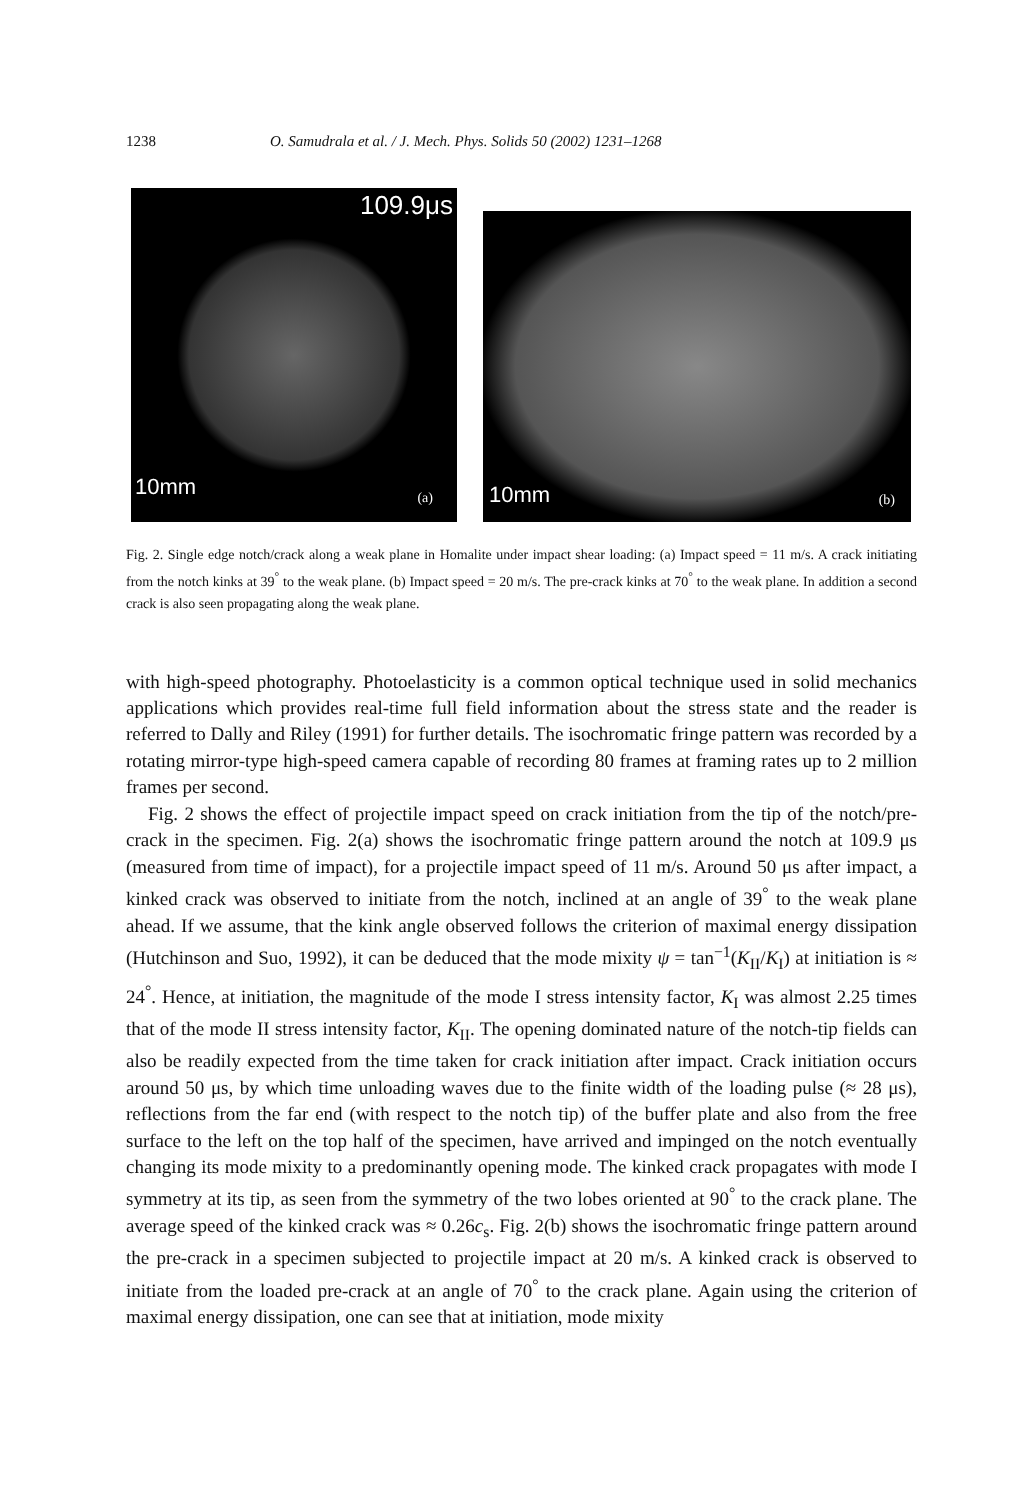1238 O. Samudrala et al. / J. Mech. Phys. Solids 50 (2002) 1231–1268
109.9μs
10mm (a)
10mm (b)
Fig. 2. Single edge notch/crack along a weak plane in Homalite under impact shear loading: (a) Impact speed = 11 m/s. A crack initiating from the notch kinks at 39<sup>°</sup> to the weak plane. (b) Impact speed = 20 m/s. The pre-crack kinks at 70<sup>°</sup> to the weak plane. In addition a second crack is also seen propagating along the weak plane.
with high-speed photography. Photoelasticity is a common optical technique used in solid mechanics applications which provides real-time full field information about the stress state and the reader is referred to Dally and Riley (1991) for further details. The isochromatic fringe pattern was recorded by a rotating mirror-type high-speed camera capable of recording 80 frames at framing rates up to 2 million frames per second.
Fig. 2 shows the effect of projectile impact speed on crack initiation from the tip of the notch/pre-crack in the specimen. Fig. 2(a) shows the isochromatic fringe pattern around the notch at 109.9 μs (measured from time of impact), for a projectile impact speed of 11 m/s. Around 50 μs after impact, a kinked crack was observed to initiate from the notch, inclined at an angle of 39<sup>°</sup> to the weak plane ahead. If we assume, that the kink angle observed follows the criterion of maximal energy dissipation (Hutchinson and Suo, 1992), it can be deduced that the mode mixity ψ = tan<sup>−1</sup>(K<sub>II</sub>/K<sub>I</sub>) at initiation is ≈ 24<sup>°</sup>. Hence, at initiation, the magnitude of the mode I stress intensity factor, K<sub>I</sub> was almost 2.25 times that of the mode II stress intensity factor, K<sub>II</sub>. The opening dominated nature of the notch-tip fields can also be readily expected from the time taken for crack initiation after impact. Crack initiation occurs around 50 μs, by which time unloading waves due to the finite width of the loading pulse (≈ 28 μs), reflections from the far end (with respect to the notch tip) of the buffer plate and also from the free surface to the left on the top half of the specimen, have arrived and impinged on the notch eventually changing its mode mixity to a predominantly opening mode. The kinked crack propagates with mode I symmetry at its tip, as seen from the symmetry of the two lobes oriented at 90<sup>°</sup> to the crack plane. The average speed of the kinked crack was ≈ 0.26c<sub>s</sub>. Fig. 2(b) shows the isochromatic fringe pattern around the pre-crack in a specimen subjected to projectile impact at 20 m/s. A kinked crack is observed to initiate from the loaded pre-crack at an angle of 70<sup>°</sup> to the crack plane. Again using the criterion of maximal energy dissipation, one can see that at initiation, mode mixity